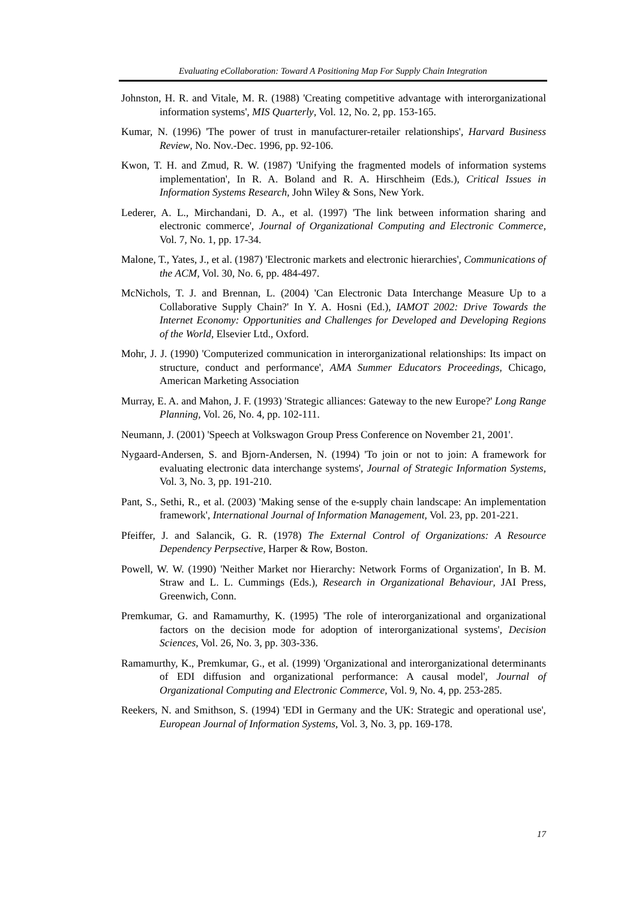Evaluating eCollaboration: Toward A Positioning Map For Supply Chain Integration
Johnston, H. R. and Vitale, M. R. (1988) 'Creating competitive advantage with interorganizational information systems', MIS Quarterly, Vol. 12, No. 2, pp. 153-165.
Kumar, N. (1996) 'The power of trust in manufacturer-retailer relationships', Harvard Business Review, No. Nov.-Dec. 1996, pp. 92-106.
Kwon, T. H. and Zmud, R. W. (1987) 'Unifying the fragmented models of information systems implementation', In R. A. Boland and R. A. Hirschheim (Eds.), Critical Issues in Information Systems Research, John Wiley & Sons, New York.
Lederer, A. L., Mirchandani, D. A., et al. (1997) 'The link between information sharing and electronic commerce', Journal of Organizational Computing and Electronic Commerce, Vol. 7, No. 1, pp. 17-34.
Malone, T., Yates, J., et al. (1987) 'Electronic markets and electronic hierarchies', Communications of the ACM, Vol. 30, No. 6, pp. 484-497.
McNichols, T. J. and Brennan, L. (2004) 'Can Electronic Data Interchange Measure Up to a Collaborative Supply Chain?' In Y. A. Hosni (Ed.), IAMOT 2002: Drive Towards the Internet Economy: Opportunities and Challenges for Developed and Developing Regions of the World, Elsevier Ltd., Oxford.
Mohr, J. J. (1990) 'Computerized communication in interorganizational relationships: Its impact on structure, conduct and performance', AMA Summer Educators Proceedings, Chicago, American Marketing Association
Murray, E. A. and Mahon, J. F. (1993) 'Strategic alliances: Gateway to the new Europe?' Long Range Planning, Vol. 26, No. 4, pp. 102-111.
Neumann, J. (2001) 'Speech at Volkswagon Group Press Conference on November 21, 2001'.
Nygaard-Andersen, S. and Bjorn-Andersen, N. (1994) 'To join or not to join: A framework for evaluating electronic data interchange systems', Journal of Strategic Information Systems, Vol. 3, No. 3, pp. 191-210.
Pant, S., Sethi, R., et al. (2003) 'Making sense of the e-supply chain landscape: An implementation framework', International Journal of Information Management, Vol. 23, pp. 201-221.
Pfeiffer, J. and Salancik, G. R. (1978) The External Control of Organizations: A Resource Dependency Perpsective, Harper & Row, Boston.
Powell, W. W. (1990) 'Neither Market nor Hierarchy: Network Forms of Organization', In B. M. Straw and L. L. Cummings (Eds.), Research in Organizational Behaviour, JAI Press, Greenwich, Conn.
Premkumar, G. and Ramamurthy, K. (1995) 'The role of interorganizational and organizational factors on the decision mode for adoption of interorganizational systems', Decision Sciences, Vol. 26, No. 3, pp. 303-336.
Ramamurthy, K., Premkumar, G., et al. (1999) 'Organizational and interorganizational determinants of EDI diffusion and organizational performance: A causal model', Journal of Organizational Computing and Electronic Commerce, Vol. 9, No. 4, pp. 253-285.
Reekers, N. and Smithson, S. (1994) 'EDI in Germany and the UK: Strategic and operational use', European Journal of Information Systems, Vol. 3, No. 3, pp. 169-178.
17